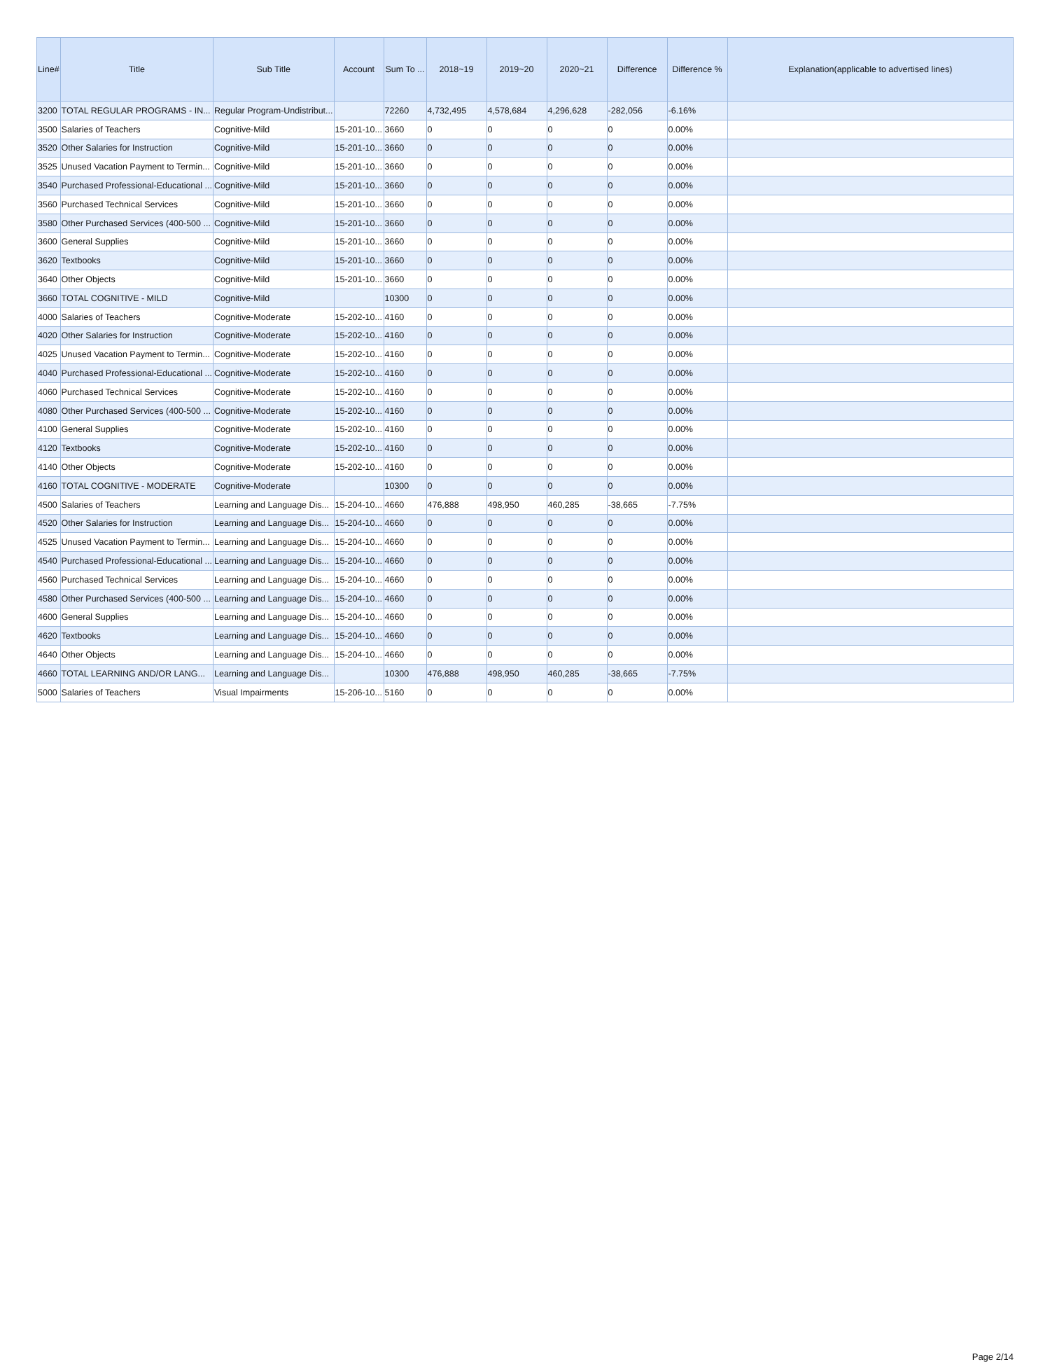| Line# | Title | Sub Title | Account | Sum To ... | 2018~19 | 2019~20 | 2020~21 | Difference | Difference % | Explanation(applicable to advertised lines) |
| --- | --- | --- | --- | --- | --- | --- | --- | --- | --- | --- |
| 3200 | TOTAL REGULAR PROGRAMS - IN... | Regular Program-Undistribut... | | 72260 | 4,732,495 | 4,578,684 | 4,296,628 | -282,056 | -6.16% | |
| 3500 | Salaries of Teachers | Cognitive-Mild | 15-201-10... | 3660 | 0 | 0 | 0 | 0 | 0.00% | |
| 3520 | Other Salaries for Instruction | Cognitive-Mild | 15-201-10... | 3660 | 0 | 0 | 0 | 0 | 0.00% | |
| 3525 | Unused Vacation Payment to Termin... | Cognitive-Mild | 15-201-10... | 3660 | 0 | 0 | 0 | 0 | 0.00% | |
| 3540 | Purchased Professional-Educational ... | Cognitive-Mild | 15-201-10... | 3660 | 0 | 0 | 0 | 0 | 0.00% | |
| 3560 | Purchased Technical Services | Cognitive-Mild | 15-201-10... | 3660 | 0 | 0 | 0 | 0 | 0.00% | |
| 3580 | Other Purchased Services (400-500 ... | Cognitive-Mild | 15-201-10... | 3660 | 0 | 0 | 0 | 0 | 0.00% | |
| 3600 | General Supplies | Cognitive-Mild | 15-201-10... | 3660 | 0 | 0 | 0 | 0 | 0.00% | |
| 3620 | Textbooks | Cognitive-Mild | 15-201-10... | 3660 | 0 | 0 | 0 | 0 | 0.00% | |
| 3640 | Other Objects | Cognitive-Mild | 15-201-10... | 3660 | 0 | 0 | 0 | 0 | 0.00% | |
| 3660 | TOTAL COGNITIVE - MILD | Cognitive-Mild | | 10300 | 0 | 0 | 0 | 0 | 0.00% | |
| 4000 | Salaries of Teachers | Cognitive-Moderate | 15-202-10... | 4160 | 0 | 0 | 0 | 0 | 0.00% | |
| 4020 | Other Salaries for Instruction | Cognitive-Moderate | 15-202-10... | 4160 | 0 | 0 | 0 | 0 | 0.00% | |
| 4025 | Unused Vacation Payment to Termin... | Cognitive-Moderate | 15-202-10... | 4160 | 0 | 0 | 0 | 0 | 0.00% | |
| 4040 | Purchased Professional-Educational ... | Cognitive-Moderate | 15-202-10... | 4160 | 0 | 0 | 0 | 0 | 0.00% | |
| 4060 | Purchased Technical Services | Cognitive-Moderate | 15-202-10... | 4160 | 0 | 0 | 0 | 0 | 0.00% | |
| 4080 | Other Purchased Services (400-500 ... | Cognitive-Moderate | 15-202-10... | 4160 | 0 | 0 | 0 | 0 | 0.00% | |
| 4100 | General Supplies | Cognitive-Moderate | 15-202-10... | 4160 | 0 | 0 | 0 | 0 | 0.00% | |
| 4120 | Textbooks | Cognitive-Moderate | 15-202-10... | 4160 | 0 | 0 | 0 | 0 | 0.00% | |
| 4140 | Other Objects | Cognitive-Moderate | 15-202-10... | 4160 | 0 | 0 | 0 | 0 | 0.00% | |
| 4160 | TOTAL COGNITIVE - MODERATE | Cognitive-Moderate | | 10300 | 0 | 0 | 0 | 0 | 0.00% | |
| 4500 | Salaries of Teachers | Learning and Language Dis... | 15-204-10... | 4660 | 476,888 | 498,950 | 460,285 | -38,665 | -7.75% | |
| 4520 | Other Salaries for Instruction | Learning and Language Dis... | 15-204-10... | 4660 | 0 | 0 | 0 | 0 | 0.00% | |
| 4525 | Unused Vacation Payment to Termin... | Learning and Language Dis... | 15-204-10... | 4660 | 0 | 0 | 0 | 0 | 0.00% | |
| 4540 | Purchased Professional-Educational ... | Learning and Language Dis... | 15-204-10... | 4660 | 0 | 0 | 0 | 0 | 0.00% | |
| 4560 | Purchased Technical Services | Learning and Language Dis... | 15-204-10... | 4660 | 0 | 0 | 0 | 0 | 0.00% | |
| 4580 | Other Purchased Services (400-500 ... | Learning and Language Dis... | 15-204-10... | 4660 | 0 | 0 | 0 | 0 | 0.00% | |
| 4600 | General Supplies | Learning and Language Dis... | 15-204-10... | 4660 | 0 | 0 | 0 | 0 | 0.00% | |
| 4620 | Textbooks | Learning and Language Dis... | 15-204-10... | 4660 | 0 | 0 | 0 | 0 | 0.00% | |
| 4640 | Other Objects | Learning and Language Dis... | 15-204-10... | 4660 | 0 | 0 | 0 | 0 | 0.00% | |
| 4660 | TOTAL LEARNING AND/OR LANG... | Learning and Language Dis... | | 10300 | 476,888 | 498,950 | 460,285 | -38,665 | -7.75% | |
| 5000 | Salaries of Teachers | Visual Impairments | 15-206-10... | 5160 | 0 | 0 | 0 | 0 | 0.00% | |
Page 2/14